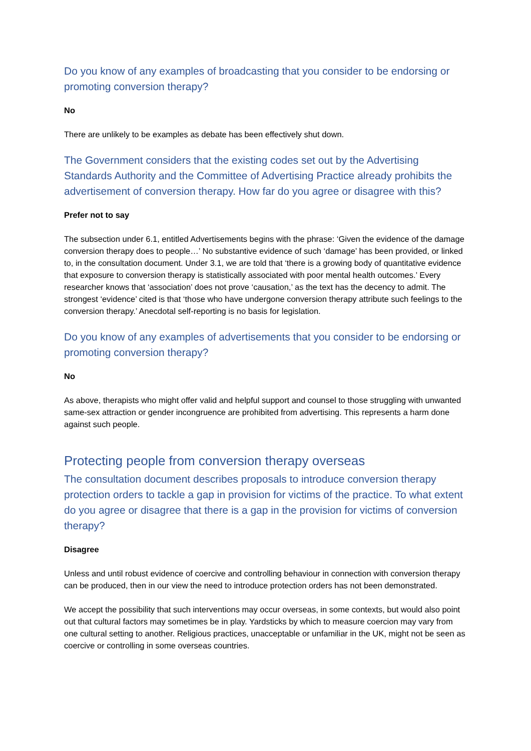Do you know of any examples of broadcasting that you consider to be endorsing or promoting conversion therapy?
No
There are unlikely to be examples as debate has been effectively shut down.
The Government considers that the existing codes set out by the Advertising Standards Authority and the Committee of Advertising Practice already prohibits the advertisement of conversion therapy. How far do you agree or disagree with this?
Prefer not to say
The subsection under 6.1, entitled Advertisements begins with the phrase: ‘Given the evidence of the damage conversion therapy does to people…’ No substantive evidence of such ‘damage’ has been provided, or linked to, in the consultation document. Under 3.1, we are told that ‘there is a growing body of quantitative evidence that exposure to conversion therapy is statistically associated with poor mental health outcomes.’ Every researcher knows that ‘association’ does not prove ‘causation,’ as the text has the decency to admit. The strongest ‘evidence’ cited is that ‘those who have undergone conversion therapy attribute such feelings to the conversion therapy.’ Anecdotal self-reporting is no basis for legislation.
Do you know of any examples of advertisements that you consider to be endorsing or promoting conversion therapy?
No
As above, therapists who might offer valid and helpful support and counsel to those struggling with unwanted same-sex attraction or gender incongruence are prohibited from advertising. This represents a harm done against such people.
Protecting people from conversion therapy overseas
The consultation document describes proposals to introduce conversion therapy protection orders to tackle a gap in provision for victims of the practice. To what extent do you agree or disagree that there is a gap in the provision for victims of conversion therapy?
Disagree
Unless and until robust evidence of coercive and controlling behaviour in connection with conversion therapy can be produced, then in our view the need to introduce protection orders has not been demonstrated.
We accept the possibility that such interventions may occur overseas, in some contexts, but would also point out that cultural factors may sometimes be in play. Yardsticks by which to measure coercion may vary from one cultural setting to another. Religious practices, unacceptable or unfamiliar in the UK, might not be seen as coercive or controlling in some overseas countries.